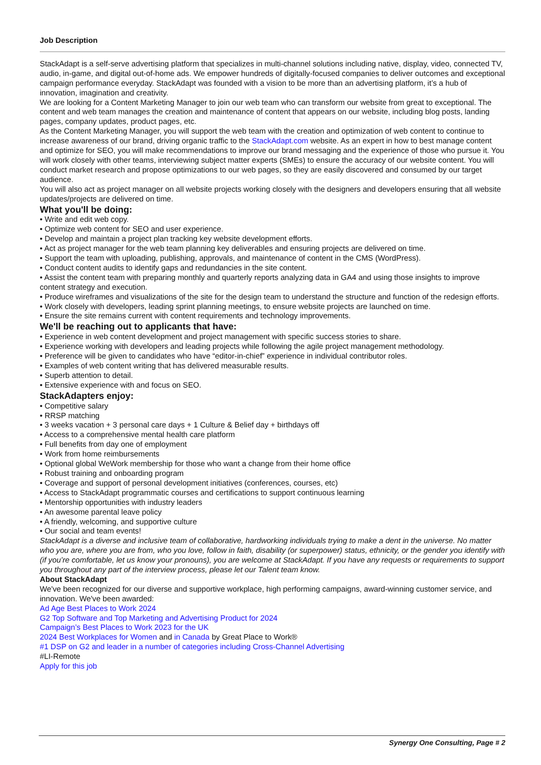Job Description
StackAdapt is a self-serve advertising platform that specializes in multi-channel solutions including native, display, video, connected TV, audio, in-game, and digital out-of-home ads. We empower hundreds of digitally-focused companies to deliver outcomes and exceptional campaign performance everyday. StackAdapt was founded with a vision to be more than an advertising platform, it’s a hub of innovation, imagination and creativity.
We are looking for a Content Marketing Manager to join our web team who can transform our website from great to exceptional. The content and web team manages the creation and maintenance of content that appears on our website, including blog posts, landing pages, company updates, product pages, etc.
As the Content Marketing Manager, you will support the web team with the creation and optimization of web content to continue to increase awareness of our brand, driving organic traffic to the StackAdapt.com website. As an expert in how to best manage content and optimize for SEO, you will make recommendations to improve our brand messaging and the experience of those who pursue it. You will work closely with other teams, interviewing subject matter experts (SMEs) to ensure the accuracy of our website content. You will conduct market research and propose optimizations to our web pages, so they are easily discovered and consumed by our target audience.
You will also act as project manager on all website projects working closely with the designers and developers ensuring that all website updates/projects are delivered on time.
What you'll be doing:
• Write and edit web copy.
• Optimize web content for SEO and user experience.
• Develop and maintain a project plan tracking key website development efforts.
• Act as project manager for the web team planning key deliverables and ensuring projects are delivered on time.
• Support the team with uploading, publishing, approvals, and maintenance of content in the CMS (WordPress).
• Conduct content audits to identify gaps and redundancies in the site content.
• Assist the content team with preparing monthly and quarterly reports analyzing data in GA4 and using those insights to improve content strategy and execution.
• Produce wireframes and visualizations of the site for the design team to understand the structure and function of the redesign efforts.
• Work closely with developers, leading sprint planning meetings, to ensure website projects are launched on time.
• Ensure the site remains current with content requirements and technology improvements.
We'll be reaching out to applicants that have:
• Experience in web content development and project management with specific success stories to share.
• Experience working with developers and leading projects while following the agile project management methodology.
• Preference will be given to candidates who have “editor-in-chief” experience in individual contributor roles.
• Examples of web content writing that has delivered measurable results.
• Superb attention to detail.
• Extensive experience with and focus on SEO.
StackAdapters enjoy:
• Competitive salary
• RRSP matching
• 3 weeks vacation + 3 personal care days + 1 Culture & Belief day + birthdays off
• Access to a comprehensive mental health care platform
• Full benefits from day one of employment
• Work from home reimbursements
• Optional global WeWork membership for those who want a change from their home office
• Robust training and onboarding program
• Coverage and support of personal development initiatives (conferences, courses, etc)
• Access to StackAdapt programmatic courses and certifications to support continuous learning
• Mentorship opportunities with industry leaders
• An awesome parental leave policy
• A friendly, welcoming, and supportive culture
• Our social and team events!
StackAdapt is a diverse and inclusive team of collaborative, hardworking individuals trying to make a dent in the universe. No matter who you are, where you are from, who you love, follow in faith, disability (or superpower) status, ethnicity, or the gender you identify with (if you’re comfortable, let us know your pronouns), you are welcome at StackAdapt. If you have any requests or requirements to support you throughout any part of the interview process, please let our Talent team know.
About StackAdapt
We've been recognized for our diverse and supportive workplace, high performing campaigns, award-winning customer service, and innovation. We've been awarded:
Ad Age Best Places to Work 2024
G2 Top Software and Top Marketing and Advertising Product for 2024
Campaign’s Best Places to Work 2023 for the UK
2024 Best Workplaces for Women and in Canada by Great Place to Work®
#1 DSP on G2 and leader in a number of categories including Cross-Channel Advertising
#LI-Remote
Apply for this job
Synergy One Consulting, Page # 2